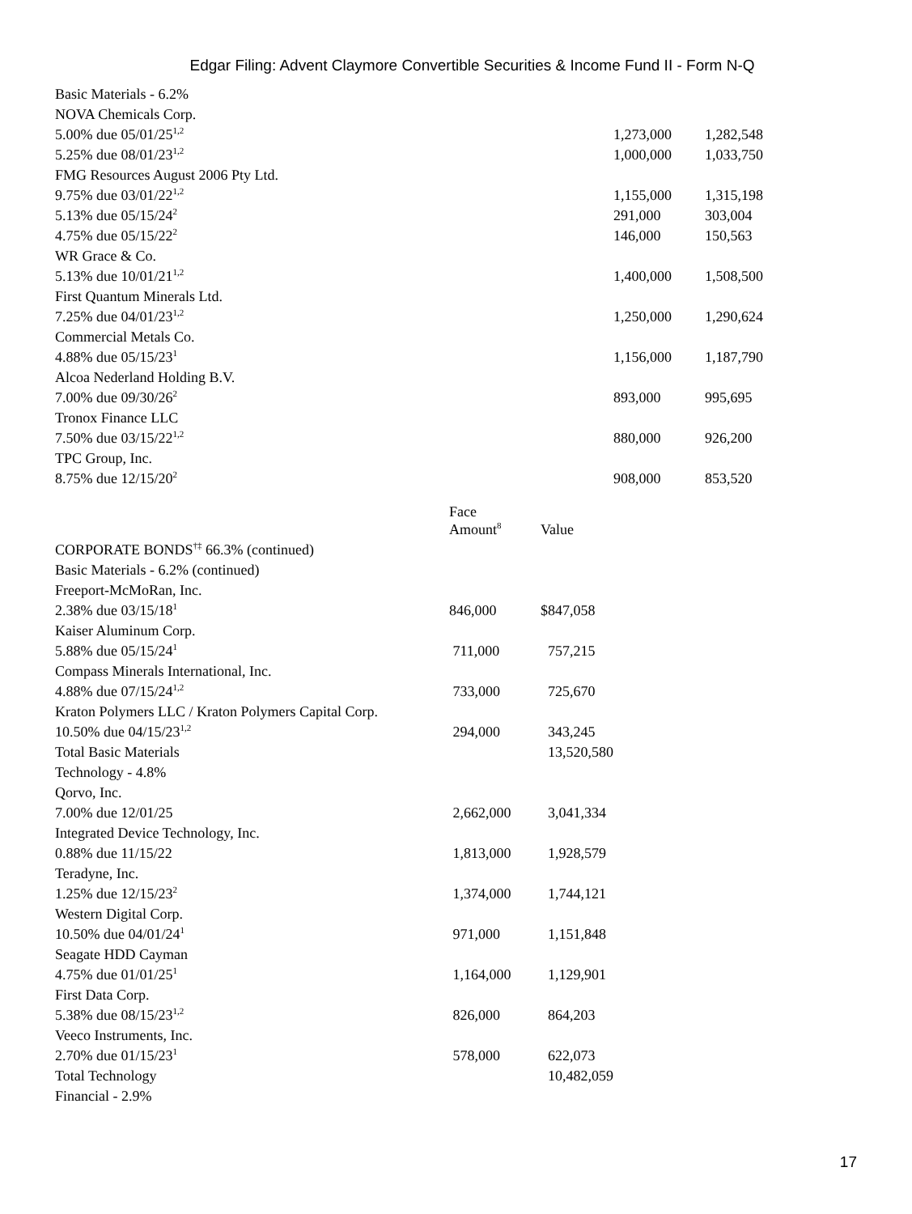Edgar Filing: Advent Claymore Convertible Securities & Income Fund II - Form N-Q
| Basic Materials - 6.2% | | |
| NOVA Chemicals Corp. | | |
| 5.00% due 05/01/25<sup>1,2</sup> | 1,273,000 | 1,282,548 |
| 5.25% due 08/01/23<sup>1,2</sup> | 1,000,000 | 1,033,750 |
| FMG Resources August 2006 Pty Ltd. | | |
| 9.75% due 03/01/22<sup>1,2</sup> | 1,155,000 | 1,315,198 |
| 5.13% due 05/15/24<sup>2</sup> | 291,000 | 303,004 |
| 4.75% due 05/15/22<sup>2</sup> | 146,000 | 150,563 |
| WR Grace & Co. | | |
| 5.13% due 10/01/21<sup>1,2</sup> | 1,400,000 | 1,508,500 |
| First Quantum Minerals Ltd. | | |
| 7.25% due 04/01/23<sup>1,2</sup> | 1,250,000 | 1,290,624 |
| Commercial Metals Co. | | |
| 4.88% due 05/15/23<sup>1</sup> | 1,156,000 | 1,187,790 |
| Alcoa Nederland Holding B.V. | | |
| 7.00% due 09/30/26<sup>2</sup> | 893,000 | 995,695 |
| Tronox Finance LLC | | |
| 7.50% due 03/15/22<sup>1,2</sup> | 880,000 | 926,200 |
| TPC Group, Inc. | | |
| 8.75% due 12/15/20<sup>2</sup> | 908,000 | 853,520 |
| | Face Amount<sup>8</sup> | Value |
| --- | --- | --- |
| CORPORATE BONDS<sup>†‡</sup> 66.3% (continued) | | |
| Basic Materials - 6.2% (continued) | | |
| Freeport-McMoRan, Inc. | | |
| 2.38% due 03/15/18<sup>1</sup> | 846,000 | $847,058 |
| Kaiser Aluminum Corp. | | |
| 5.88% due 05/15/24<sup>1</sup> | 711,000 | 757,215 |
| Compass Minerals International, Inc. | | |
| 4.88% due 07/15/24<sup>1,2</sup> | 733,000 | 725,670 |
| Kraton Polymers LLC / Kraton Polymers Capital Corp. | | |
| 10.50% due 04/15/23<sup>1,2</sup> | 294,000 | 343,245 |
| Total Basic Materials | | 13,520,580 |
| Technology - 4.8% | | |
| Qorvo, Inc. | | |
| 7.00% due 12/01/25 | 2,662,000 | 3,041,334 |
| Integrated Device Technology, Inc. | | |
| 0.88% due 11/15/22 | 1,813,000 | 1,928,579 |
| Teradyne, Inc. | | |
| 1.25% due 12/15/23<sup>2</sup> | 1,374,000 | 1,744,121 |
| Western Digital Corp. | | |
| 10.50% due 04/01/24<sup>1</sup> | 971,000 | 1,151,848 |
| Seagate HDD Cayman | | |
| 4.75% due 01/01/25<sup>1</sup> | 1,164,000 | 1,129,901 |
| First Data Corp. | | |
| 5.38% due 08/15/23<sup>1,2</sup> | 826,000 | 864,203 |
| Veeco Instruments, Inc. | | |
| 2.70% due 01/15/23<sup>1</sup> | 578,000 | 622,073 |
| Total Technology | | 10,482,059 |
| Financial - 2.9% | | |
17